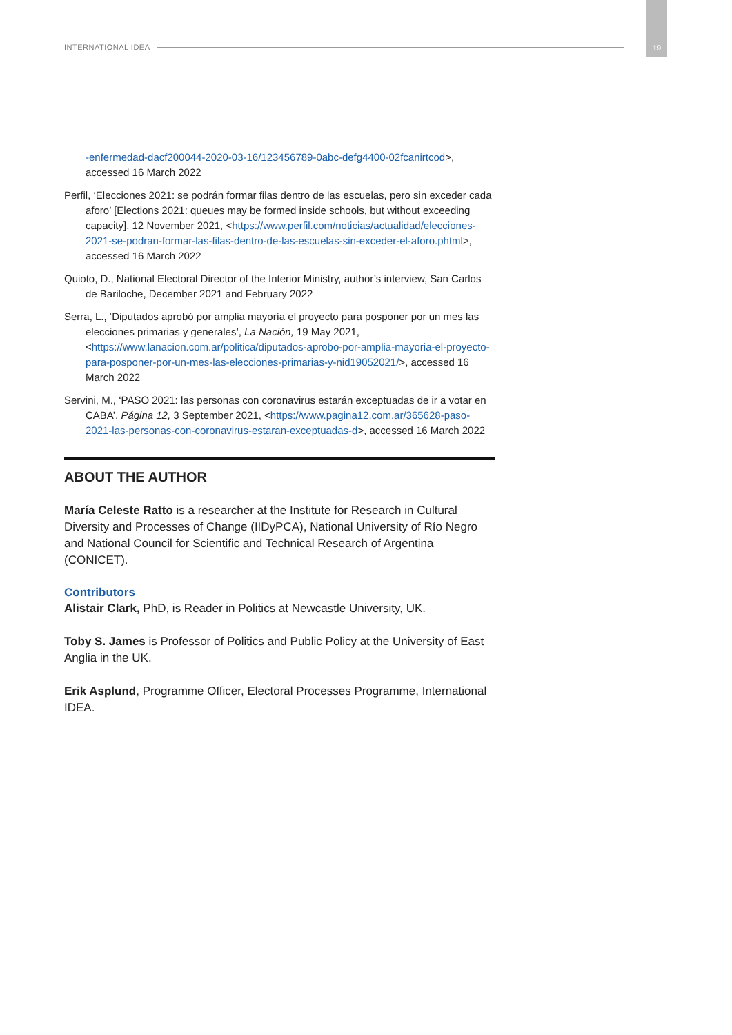INTERNATIONAL IDEA
19
-enfermedad-dacf200044-2020-03-16/123456789-0abc-defg4400-02fcanirtcod>, accessed 16 March 2022
Perfil, ‘Elecciones 2021: se podrán formar filas dentro de las escuelas, pero sin exceder cada aforo’ [Elections 2021: queues may be formed inside schools, but without exceeding capacity], 12 November 2021, <https://www.perfil.com/noticias/actualidad/elecciones-2021-se-podran-formar-las-filas-dentro-de-las-escuelas-sin-exceder-el-aforo.phtml>, accessed 16 March 2022
Quioto, D., National Electoral Director of the Interior Ministry, author’s interview, San Carlos de Bariloche, December 2021 and February 2022
Serra, L., ‘Diputados aprobó por amplia mayoría el proyecto para posponer por un mes las elecciones primarias y generales’, La Nación, 19 May 2021, <https://www.lanacion.com.ar/politica/diputados-aprobo-por-amplia-mayoria-el-proyecto-para-posponer-por-un-mes-las-elecciones-primarias-y-nid19052021/>, accessed 16 March 2022
Servini, M., ‘PASO 2021: las personas con coronavirus estarán exceptuadas de ir a votar en CABA’, Página 12, 3 September 2021, <https://www.pagina12.com.ar/365628-paso-2021-las-personas-con-coronavirus-estaran-exceptuadas-d>, accessed 16 March 2022
ABOUT THE AUTHOR
María Celeste Ratto is a researcher at the Institute for Research in Cultural Diversity and Processes of Change (IIDyPCA), National University of Río Negro and National Council for Scientific and Technical Research of Argentina (CONICET).
Contributors
Alistair Clark, PhD, is Reader in Politics at Newcastle University, UK.
Toby S. James is Professor of Politics and Public Policy at the University of East Anglia in the UK.
Erik Asplund, Programme Officer, Electoral Processes Programme, International IDEA.